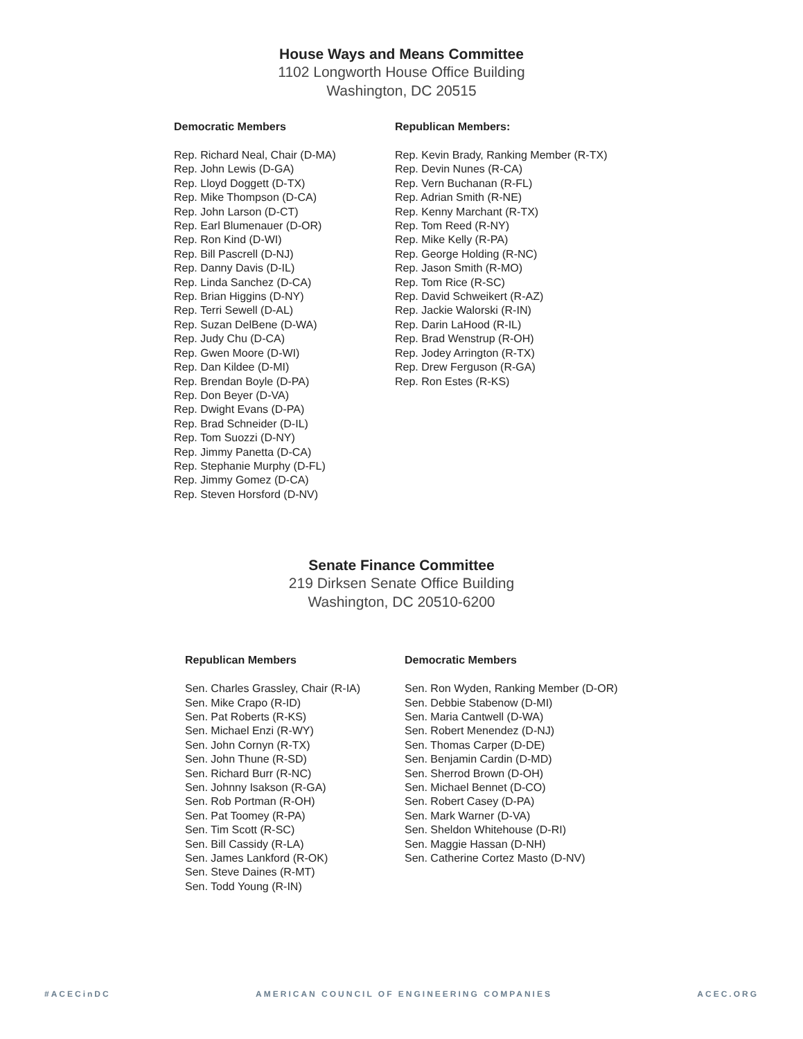House Ways and Means Committee
1102 Longworth House Office Building
Washington, DC 20515
Democratic Members
Rep. Richard Neal, Chair (D-MA)
Rep. John Lewis (D-GA)
Rep. Lloyd Doggett (D-TX)
Rep. Mike Thompson (D-CA)
Rep. John Larson (D-CT)
Rep. Earl Blumenauer (D-OR)
Rep. Ron Kind (D-WI)
Rep. Bill Pascrell (D-NJ)
Rep. Danny Davis (D-IL)
Rep. Linda Sanchez (D-CA)
Rep. Brian Higgins (D-NY)
Rep. Terri Sewell (D-AL)
Rep. Suzan DelBene (D-WA)
Rep. Judy Chu (D-CA)
Rep. Gwen Moore (D-WI)
Rep. Dan Kildee (D-MI)
Rep. Brendan Boyle (D-PA)
Rep. Don Beyer (D-VA)
Rep. Dwight Evans (D-PA)
Rep. Brad Schneider (D-IL)
Rep. Tom Suozzi (D-NY)
Rep. Jimmy Panetta (D-CA)
Rep. Stephanie Murphy (D-FL)
Rep. Jimmy Gomez (D-CA)
Rep. Steven Horsford (D-NV)
Republican Members:
Rep. Kevin Brady, Ranking Member (R-TX)
Rep. Devin Nunes (R-CA)
Rep. Vern Buchanan (R-FL)
Rep. Adrian Smith (R-NE)
Rep. Kenny Marchant (R-TX)
Rep. Tom Reed (R-NY)
Rep. Mike Kelly (R-PA)
Rep. George Holding (R-NC)
Rep. Jason Smith (R-MO)
Rep. Tom Rice (R-SC)
Rep. David Schweikert (R-AZ)
Rep. Jackie Walorski (R-IN)
Rep. Darin LaHood (R-IL)
Rep. Brad Wenstrup (R-OH)
Rep. Jodey Arrington (R-TX)
Rep. Drew Ferguson (R-GA)
Rep. Ron Estes (R-KS)
Senate Finance Committee
219 Dirksen Senate Office Building
Washington, DC 20510-6200
Republican Members
Sen. Charles Grassley, Chair (R-IA)
Sen. Mike Crapo (R-ID)
Sen. Pat Roberts (R-KS)
Sen. Michael Enzi (R-WY)
Sen. John Cornyn (R-TX)
Sen. John Thune (R-SD)
Sen. Richard Burr (R-NC)
Sen. Johnny Isakson (R-GA)
Sen. Rob Portman (R-OH)
Sen. Pat Toomey (R-PA)
Sen. Tim Scott (R-SC)
Sen. Bill Cassidy (R-LA)
Sen. James Lankford (R-OK)
Sen. Steve Daines (R-MT)
Sen. Todd Young (R-IN)
Democratic Members
Sen. Ron Wyden, Ranking Member (D-OR)
Sen. Debbie Stabenow (D-MI)
Sen. Maria Cantwell (D-WA)
Sen. Robert Menendez (D-NJ)
Sen. Thomas Carper (D-DE)
Sen. Benjamin Cardin (D-MD)
Sen. Sherrod Brown (D-OH)
Sen. Michael Bennet (D-CO)
Sen. Robert Casey (D-PA)
Sen. Mark Warner (D-VA)
Sen. Sheldon Whitehouse (D-RI)
Sen. Maggie Hassan (D-NH)
Sen. Catherine Cortez Masto (D-NV)
#ACECinDC AMERICAN COUNCIL OF ENGINEERING COMPANIES ACEC.ORG